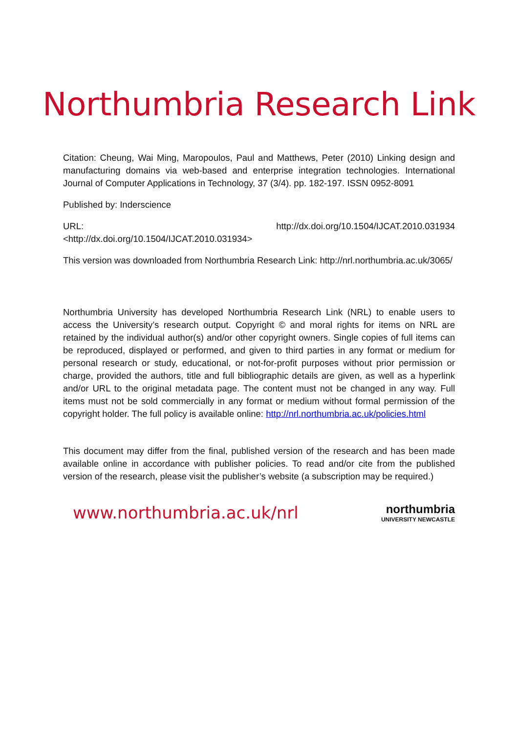Northumbria Research Link
Citation: Cheung, Wai Ming, Maropoulos, Paul and Matthews, Peter (2010) Linking design and manufacturing domains via web-based and enterprise integration technologies. International Journal of Computer Applications in Technology, 37 (3/4). pp. 182-197. ISSN 0952-8091
Published by: Inderscience
URL: http://dx.doi.org/10.1504/IJCAT.2010.031934
<http://dx.doi.org/10.1504/IJCAT.2010.031934>
This version was downloaded from Northumbria Research Link: http://nrl.northumbria.ac.uk/3065/
Northumbria University has developed Northumbria Research Link (NRL) to enable users to access the University’s research output. Copyright © and moral rights for items on NRL are retained by the individual author(s) and/or other copyright owners. Single copies of full items can be reproduced, displayed or performed, and given to third parties in any format or medium for personal research or study, educational, or not-for-profit purposes without prior permission or charge, provided the authors, title and full bibliographic details are given, as well as a hyperlink and/or URL to the original metadata page. The content must not be changed in any way. Full items must not be sold commercially in any format or medium without formal permission of the copyright holder. The full policy is available online: http://nrl.northumbria.ac.uk/policies.html
This document may differ from the final, published version of the research and has been made available online in accordance with publisher policies. To read and/or cite from the published version of the research, please visit the publisher’s website (a subscription may be required.)
www.northumbria.ac.uk/nrl
northumbria
UNIVERSITY NEWCASTLE